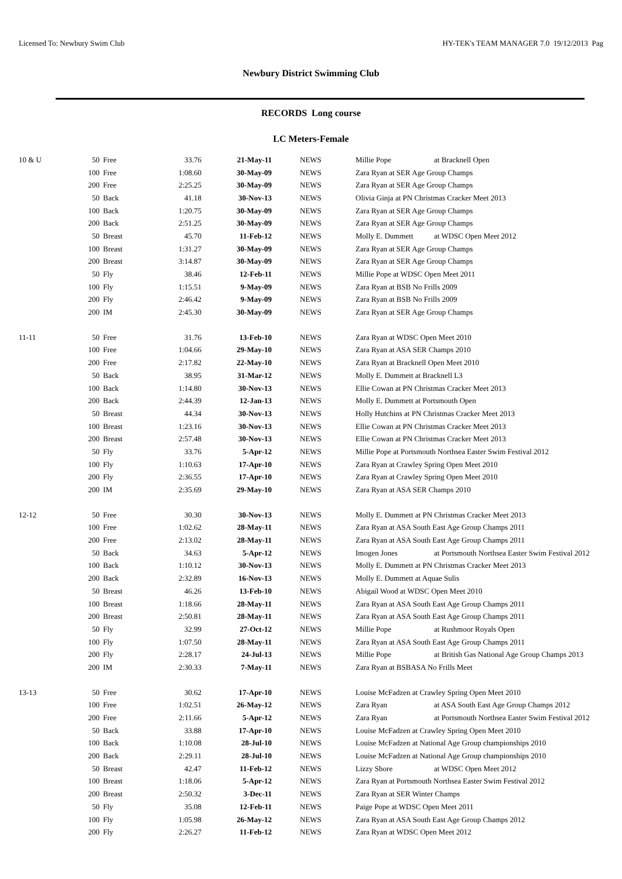Licensed To: Newbury Swim Club HY-TEK's TEAM MANAGER 7.0 19/12/2013 Pag
Newbury District Swimming Club
RECORDS Long course
LC Meters-Female
| 10 & U | 50 | Free | 33.76 | 21-May-11 | NEWS | Millie Pope at Bracknell Open |
| | 100 | Free | 1:08.60 | 30-May-09 | NEWS | Zara Ryan at SER Age Group Champs |
| | 200 | Free | 2:25.25 | 30-May-09 | NEWS | Zara Ryan at SER Age Group Champs |
| | 50 | Back | 41.18 | 30-Nov-13 | NEWS | Olivia Ginja at PN Christmas Cracker Meet 2013 |
| | 100 | Back | 1:20.75 | 30-May-09 | NEWS | Zara Ryan at SER Age Group Champs |
| | 200 | Back | 2:51.25 | 30-May-09 | NEWS | Zara Ryan at SER Age Group Champs |
| | 50 | Breast | 45.70 | 11-Feb-12 | NEWS | Molly E. Dummett at WDSC Open Meet 2012 |
| | 100 | Breast | 1:31.27 | 30-May-09 | NEWS | Zara Ryan at SER Age Group Champs |
| | 200 | Breast | 3:14.87 | 30-May-09 | NEWS | Zara Ryan at SER Age Group Champs |
| | 50 | Fly | 38.46 | 12-Feb-11 | NEWS | Millie Pope at WDSC Open Meet 2011 |
| | 100 | Fly | 1:15.51 | 9-May-09 | NEWS | Zara Ryan at BSB No Frills 2009 |
| | 200 | Fly | 2:46.42 | 9-May-09 | NEWS | Zara Ryan at BSB No Frills 2009 |
| | 200 | IM | 2:45.30 | 30-May-09 | NEWS | Zara Ryan at SER Age Group Champs |
| 11-11 | 50 | Free | 31.76 | 13-Feb-10 | NEWS | Zara Ryan at WDSC Open Meet 2010 |
| | 100 | Free | 1:04.66 | 29-May-10 | NEWS | Zara Ryan at ASA SER Champs 2010 |
| | 200 | Free | 2:17.82 | 22-May-10 | NEWS | Zara Ryan at Bracknell Open Meet 2010 |
| | 50 | Back | 38.95 | 31-Mar-12 | NEWS | Molly E. Dummett at Bracknell L3 |
| | 100 | Back | 1:14.80 | 30-Nov-13 | NEWS | Ellie Cowan at PN Christmas Cracker Meet 2013 |
| | 200 | Back | 2:44.39 | 12-Jan-13 | NEWS | Molly E. Dummett at Portsmouth Open |
| | 50 | Breast | 44.34 | 30-Nov-13 | NEWS | Holly Hutchins at PN Christmas Cracker Meet 2013 |
| | 100 | Breast | 1:23.16 | 30-Nov-13 | NEWS | Ellie Cowan at PN Christmas Cracker Meet 2013 |
| | 200 | Breast | 2:57.48 | 30-Nov-13 | NEWS | Ellie Cowan at PN Christmas Cracker Meet 2013 |
| | 50 | Fly | 33.76 | 5-Apr-12 | NEWS | Millie Pope at Portsmouth Northsea Easter Swim Festival 2012 |
| | 100 | Fly | 1:10.63 | 17-Apr-10 | NEWS | Zara Ryan at Crawley Spring Open Meet 2010 |
| | 200 | Fly | 2:36.55 | 17-Apr-10 | NEWS | Zara Ryan at Crawley Spring Open Meet 2010 |
| | 200 | IM | 2:35.69 | 29-May-10 | NEWS | Zara Ryan at ASA SER Champs 2010 |
| 12-12 | 50 | Free | 30.30 | 30-Nov-13 | NEWS | Molly E. Dummett at PN Christmas Cracker Meet 2013 |
| | 100 | Free | 1:02.62 | 28-May-11 | NEWS | Zara Ryan at ASA South East Age Group Champs 2011 |
| | 200 | Free | 2:13.02 | 28-May-11 | NEWS | Zara Ryan at ASA South East Age Group Champs 2011 |
| | 50 | Back | 34.63 | 5-Apr-12 | NEWS | Imogen Jones at Portsmouth Northsea Easter Swim Festival 2012 |
| | 100 | Back | 1:10.12 | 30-Nov-13 | NEWS | Molly E. Dummett at PN Christmas Cracker Meet 2013 |
| | 200 | Back | 2:32.89 | 16-Nov-13 | NEWS | Molly E. Dummett at Aquae Sulis |
| | 50 | Breast | 46.26 | 13-Feb-10 | NEWS | Abigail Wood at WDSC Open Meet 2010 |
| | 100 | Breast | 1:18.66 | 28-May-11 | NEWS | Zara Ryan at ASA South East Age Group Champs 2011 |
| | 200 | Breast | 2:50.81 | 28-May-11 | NEWS | Zara Ryan at ASA South East Age Group Champs 2011 |
| | 50 | Fly | 32.99 | 27-Oct-12 | NEWS | Millie Pope at Rushmoor Royals Open |
| | 100 | Fly | 1:07.50 | 28-May-11 | NEWS | Zara Ryan at ASA South East Age Group Champs 2011 |
| | 200 | Fly | 2:28.17 | 24-Jul-13 | NEWS | Millie Pope at British Gas National Age Group Champs 2013 |
| | 200 | IM | 2:30.33 | 7-May-11 | NEWS | Zara Ryan at BSBASA No Frills Meet |
| 13-13 | 50 | Free | 30.62 | 17-Apr-10 | NEWS | Louise McFadzen at Crawley Spring Open Meet 2010 |
| | 100 | Free | 1:02.51 | 26-May-12 | NEWS | Zara Ryan at ASA South East Age Group Champs 2012 |
| | 200 | Free | 2:11.66 | 5-Apr-12 | NEWS | Zara Ryan at Portsmouth Northsea Easter Swim Festival 2012 |
| | 50 | Back | 33.88 | 17-Apr-10 | NEWS | Louise McFadzen at Crawley Spring Open Meet 2010 |
| | 100 | Back | 1:10.08 | 28-Jul-10 | NEWS | Louise McFadzen at National Age Group championships 2010 |
| | 200 | Back | 2:29.11 | 28-Jul-10 | NEWS | Louise McFadzen at National Age Group championships 2010 |
| | 50 | Breast | 42.47 | 11-Feb-12 | NEWS | Lizzy Shore at WDSC Open Meet 2012 |
| | 100 | Breast | 1:18.06 | 5-Apr-12 | NEWS | Zara Ryan at Portsmouth Northsea Easter Swim Festival 2012 |
| | 200 | Breast | 2:50.32 | 3-Dec-11 | NEWS | Zara Ryan at SER Winter Champs |
| | 50 | Fly | 35.08 | 12-Feb-11 | NEWS | Paige Pope at WDSC Open Meet 2011 |
| | 100 | Fly | 1:05.98 | 26-May-12 | NEWS | Zara Ryan at ASA South East Age Group Champs 2012 |
| | 200 | Fly | 2:26.27 | 11-Feb-12 | NEWS | Zara Ryan at WDSC Open Meet 2012 |